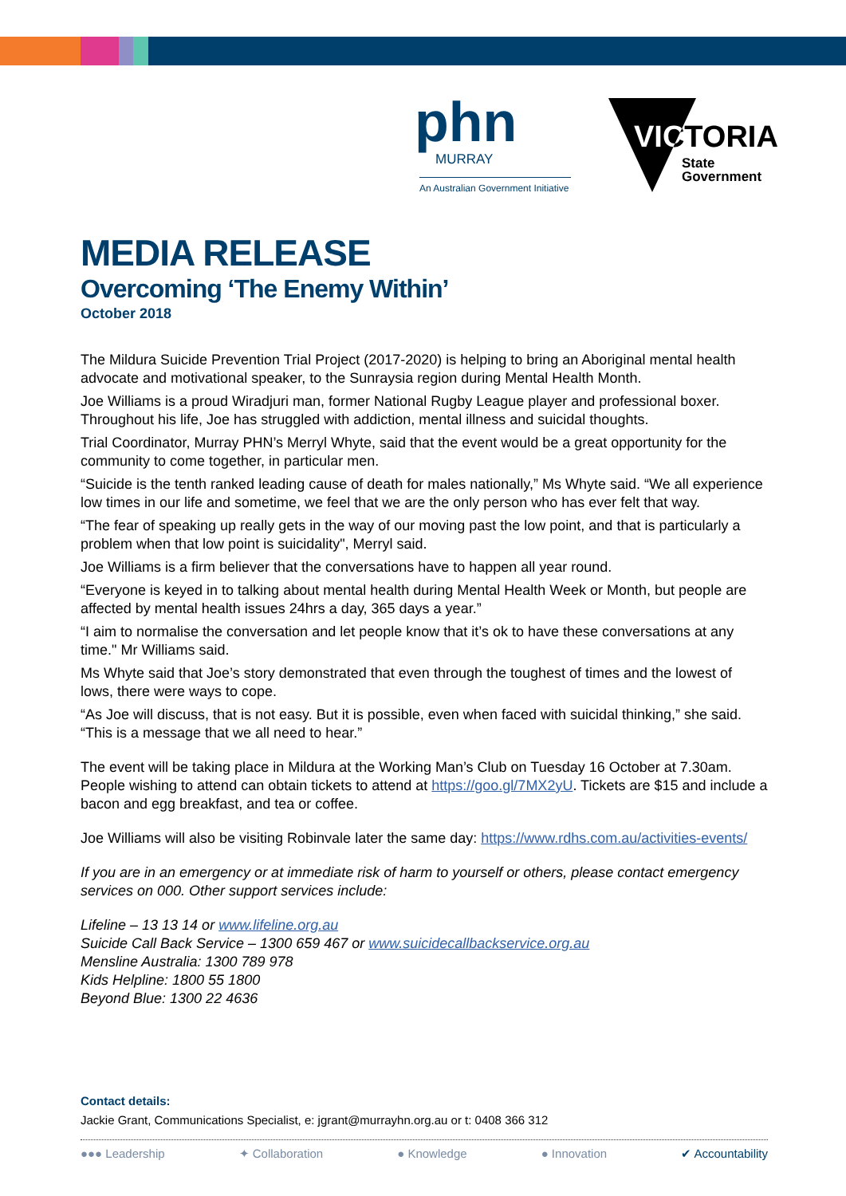phn MURRAY
An Australian Government Initiative
VICTORIA
State
Government
MEDIA RELEASE
Overcoming ‘The Enemy Within’
October 2018
The Mildura Suicide Prevention Trial Project (2017-2020) is helping to bring an Aboriginal mental health advocate and motivational speaker, to the Sunraysia region during Mental Health Month.
Joe Williams is a proud Wiradjuri man, former National Rugby League player and professional boxer. Throughout his life, Joe has struggled with addiction, mental illness and suicidal thoughts.
Trial Coordinator, Murray PHN’s Merryl Whyte, said that the event would be a great opportunity for the community to come together, in particular men.
“Suicide is the tenth ranked leading cause of death for males nationally,” Ms Whyte said. “We all experience low times in our life and sometime, we feel that we are the only person who has ever felt that way.
“The fear of speaking up really gets in the way of our moving past the low point, and that is particularly a problem when that low point is suicidality", Merryl said.
Joe Williams is a firm believer that the conversations have to happen all year round.
“Everyone is keyed in to talking about mental health during Mental Health Week or Month, but people are affected by mental health issues 24hrs a day, 365 days a year.”
“I aim to normalise the conversation and let people know that it’s ok to have these conversations at any time." Mr Williams said.
Ms Whyte said that Joe’s story demonstrated that even through the toughest of times and the lowest of lows, there were ways to cope.
“As Joe will discuss, that is not easy. But it is possible, even when faced with suicidal thinking,” she said. “This is a message that we all need to hear.”
The event will be taking place in Mildura at the Working Man’s Club on Tuesday 16 October at 7.30am. People wishing to attend can obtain tickets to attend at https://goo.gl/7MX2yU. Tickets are $15 and include a bacon and egg breakfast, and tea or coffee.
Joe Williams will also be visiting Robinvale later the same day: https://www.rdhs.com.au/activities-events/
If you are in an emergency or at immediate risk of harm to yourself or others, please contact emergency services on 000. Other support services include:
Lifeline – 13 13 14 or www.lifeline.org.au
Suicide Call Back Service – 1300 659 467 or www.suicidecallbackservice.org.au
Mensline Australia: 1300 789 978
Kids Helpline: 1800 55 1800
Beyond Blue: 1300 22 4636
Contact details:
Jackie Grant, Communications Specialist, e: jgrant@murrayhn.org.au or t: 0408 366 312
●●● Leadership ✦ Collaboration ● Knowledge ● Innovation ✔ Accountability